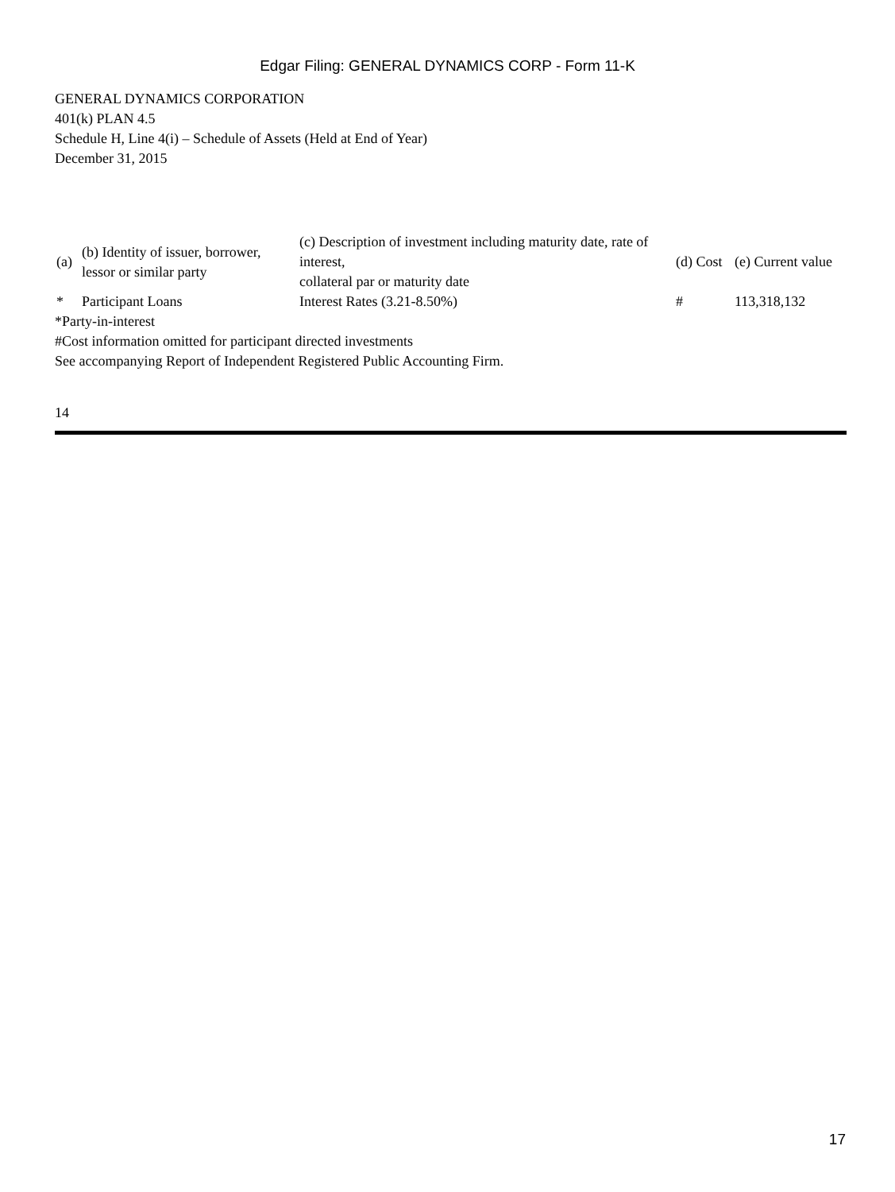Edgar Filing: GENERAL DYNAMICS CORP - Form 11-K
GENERAL DYNAMICS CORPORATION
401(k) PLAN 4.5
Schedule H, Line 4(i) – Schedule of Assets (Held at End of Year)
December 31, 2015
| (a) | (b) Identity of issuer, borrower, lessor or similar party | (c) Description of investment including maturity date, rate of interest, collateral par or maturity date | (d) Cost | (e) Current value |
| * | Participant Loans | Interest Rates (3.21-8.50%) | # | 113,318,132 |
*Party-in-interest
#Cost information omitted for participant directed investments
See accompanying Report of Independent Registered Public Accounting Firm.
14
17